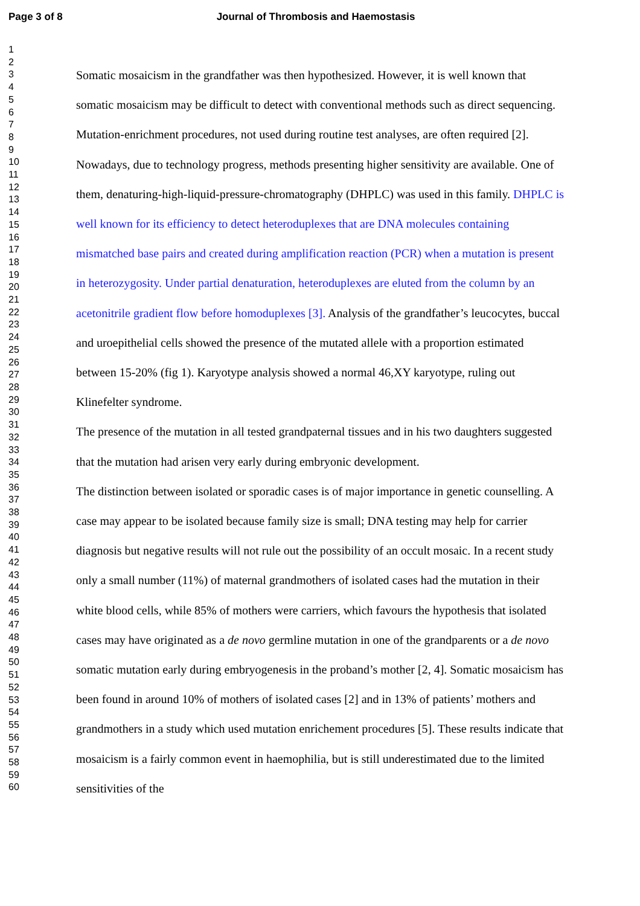Page 3 of 8 Journal of Thrombosis and Haemostasis
1
2
3
4
5
6
7
8
9
10
11
12
13
14
15
16
17
18
19
20
21
22
23
24
25
26
27
28
29
30
31
32
33
34
35
36
37
38
39
40
41
42
43
44
45
46
47
48
49
50
51
52
53
54
55
56
57
58
59
60
Somatic mosaicism in the grandfather was then hypothesized. However, it is well known that somatic mosaicism may be difficult to detect with conventional methods such as direct sequencing. Mutation-enrichment procedures, not used during routine test analyses, are often required [2]. Nowadays, due to technology progress, methods presenting higher sensitivity are available. One of them, denaturing-high-liquid-pressure-chromatography (DHPLC) was used in this family. DHPLC is well known for its efficiency to detect heteroduplexes that are DNA molecules containing mismatched base pairs and created during amplification reaction (PCR) when a mutation is present in heterozygosity. Under partial denaturation, heteroduplexes are eluted from the column by an acetonitrile gradient flow before homoduplexes [3]. Analysis of the grandfather’s leucocytes, buccal and uroepithelial cells showed the presence of the mutated allele with a proportion estimated between 15-20% (fig 1). Karyotype analysis showed a normal 46,XY karyotype, ruling out Klinefelter syndrome.
The presence of the mutation in all tested grandpaternal tissues and in his two daughters suggested that the mutation had arisen very early during embryonic development.
The distinction between isolated or sporadic cases is of major importance in genetic counselling. A case may appear to be isolated because family size is small; DNA testing may help for carrier diagnosis but negative results will not rule out the possibility of an occult mosaic. In a recent study only a small number (11%) of maternal grandmothers of isolated cases had the mutation in their white blood cells, while 85% of mothers were carriers, which favours the hypothesis that isolated cases may have originated as a de novo germline mutation in one of the grandparents or a de novo somatic mutation early during embryogenesis in the proband’s mother [2, 4]. Somatic mosaicism has been found in around 10% of mothers of isolated cases [2] and in 13% of patients’ mothers and grandmothers in a study which used mutation enrichement procedures [5]. These results indicate that mosaicism is a fairly common event in haemophilia, but is still underestimated due to the limited sensitivities of the